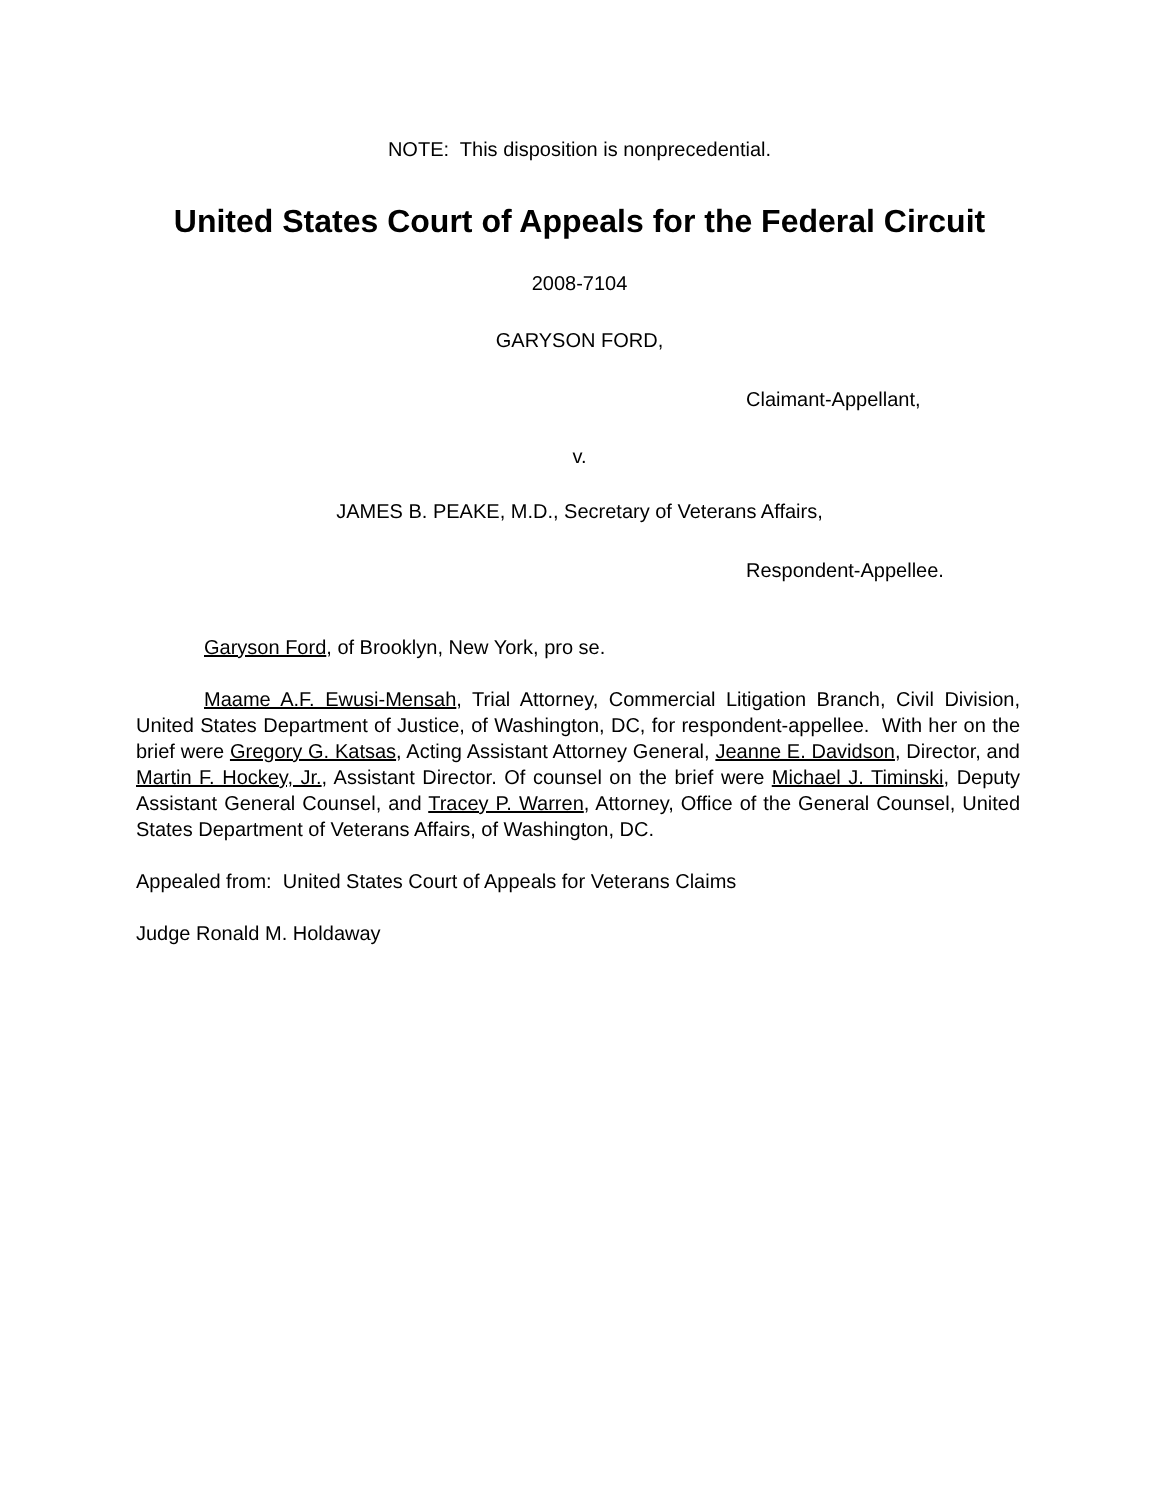NOTE: This disposition is nonprecedential.
United States Court of Appeals for the Federal Circuit
2008-7104
GARYSON FORD,
Claimant-Appellant,
v.
JAMES B. PEAKE, M.D., Secretary of Veterans Affairs,
Respondent-Appellee.
Garyson Ford, of Brooklyn, New York, pro se.
Maame A.F. Ewusi-Mensah, Trial Attorney, Commercial Litigation Branch, Civil Division, United States Department of Justice, of Washington, DC, for respondent-appellee. With her on the brief were Gregory G. Katsas, Acting Assistant Attorney General, Jeanne E. Davidson, Director, and Martin F. Hockey, Jr., Assistant Director. Of counsel on the brief were Michael J. Timinski, Deputy Assistant General Counsel, and Tracey P. Warren, Attorney, Office of the General Counsel, United States Department of Veterans Affairs, of Washington, DC.
Appealed from: United States Court of Appeals for Veterans Claims
Judge Ronald M. Holdaway